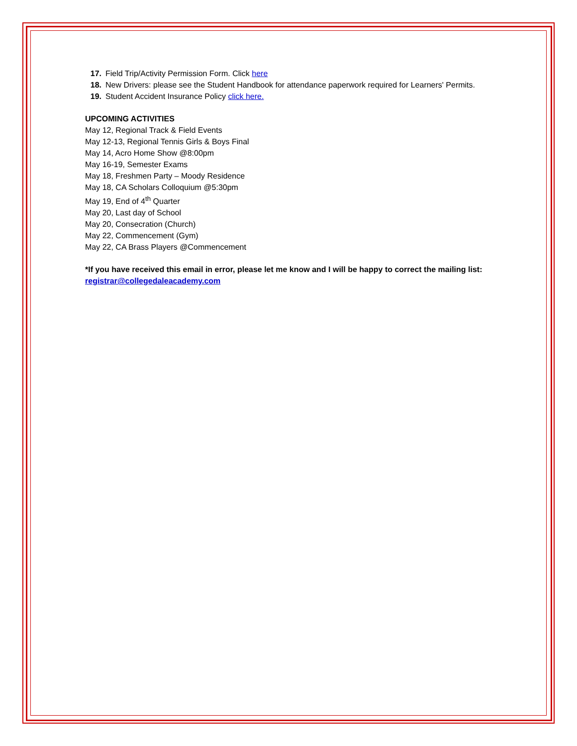17. Field Trip/Activity Permission Form. Click here
18. New Drivers: please see the Student Handbook for attendance paperwork required for Learners' Permits.
19. Student Accident Insurance Policy click here.
UPCOMING ACTIVITIES
May 12, Regional Track & Field Events
May 12-13, Regional Tennis Girls & Boys Final
May 14, Acro Home Show @8:00pm
May 16-19, Semester Exams
May 18, Freshmen Party – Moody Residence
May 18, CA Scholars Colloquium @5:30pm
May 19, End of 4<sup>th</sup> Quarter
May 20, Last day of School
May 20, Consecration (Church)
May 22, Commencement (Gym)
May 22, CA Brass Players @Commencement
*If you have received this email in error, please let me know and I will be happy to correct the mailing list: registrar@collegedaleacademy.com